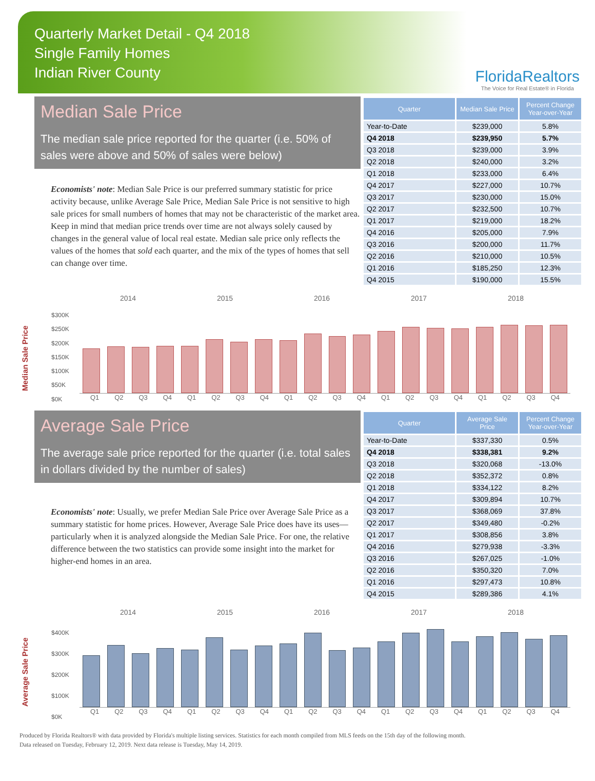Quarterly Market Detail - Q4 2018
Single Family Homes
Indian River County
FloridaRealtors
The Voice for Real Estate® in Florida
Median Sale Price
The median sale price reported for the quarter (i.e. 50% of sales were above and 50% of sales were below)
Economists' note: Median Sale Price is our preferred summary statistic for price activity because, unlike Average Sale Price, Median Sale Price is not sensitive to high sale prices for small numbers of homes that may not be characteristic of the market area. Keep in mind that median price trends over time are not always solely caused by changes in the general value of local real estate. Median sale price only reflects the values of the homes that sold each quarter, and the mix of the types of homes that sell can change over time.
| Quarter | Median Sale Price | Percent Change Year-over-Year |
| --- | --- | --- |
| Year-to-Date | $239,000 | 5.8% |
| Q4 2018 | $239,950 | 5.7% |
| Q3 2018 | $239,000 | 3.9% |
| Q2 2018 | $240,000 | 3.2% |
| Q1 2018 | $233,000 | 6.4% |
| Q4 2017 | $227,000 | 10.7% |
| Q3 2017 | $230,000 | 15.0% |
| Q2 2017 | $232,500 | 10.7% |
| Q1 2017 | $219,000 | 18.2% |
| Q4 2016 | $205,000 | 7.9% |
| Q3 2016 | $200,000 | 11.7% |
| Q2 2016 | $210,000 | 10.5% |
| Q1 2016 | $185,250 | 12.3% |
| Q4 2015 | $190,000 | 15.5% |
Median Sale Price
2014 2015 2016 2017 2018
$300K
$250K
$200K
$150K
$100K
$50K
$0K
Q1 Q2 Q3 Q4 Q1 Q2 Q3 Q4 Q1 Q2 Q3 Q4 Q1 Q2 Q3 Q4 Q1 Q2 Q3 Q4
Average Sale Price
The average sale price reported for the quarter (i.e. total sales in dollars divided by the number of sales)
Economists' note: Usually, we prefer Median Sale Price over Average Sale Price as a summary statistic for home prices. However, Average Sale Price does have its uses—particularly when it is analyzed alongside the Median Sale Price. For one, the relative difference between the two statistics can provide some insight into the market for higher-end homes in an area.
| Quarter | Average Sale Price | Percent Change Year-over-Year |
| --- | --- | --- |
| Year-to-Date | $337,330 | 0.5% |
| Q4 2018 | $338,381 | 9.2% |
| Q3 2018 | $320,068 | -13.0% |
| Q2 2018 | $352,372 | 0.8% |
| Q1 2018 | $334,122 | 8.2% |
| Q4 2017 | $309,894 | 10.7% |
| Q3 2017 | $368,069 | 37.8% |
| Q2 2017 | $349,480 | -0.2% |
| Q1 2017 | $308,856 | 3.8% |
| Q4 2016 | $279,938 | -3.3% |
| Q3 2016 | $267,025 | -1.0% |
| Q2 2016 | $350,320 | 7.0% |
| Q1 2016 | $297,473 | 10.8% |
| Q4 2015 | $289,386 | 4.1% |
Average Sale Price
2014 2015 2016 2017 2018
$400K
$300K
$200K
$100K
$0K
Q1 Q2 Q3 Q4 Q1 Q2 Q3 Q4 Q1 Q2 Q3 Q4 Q1 Q2 Q3 Q4 Q1 Q2 Q3 Q4
Produced by Florida Realtors® with data provided by Florida's multiple listing services. Statistics for each month compiled from MLS feeds on the 15th day of the following month.
Data released on Tuesday, February 12, 2019. Next data release is Tuesday, May 14, 2019.